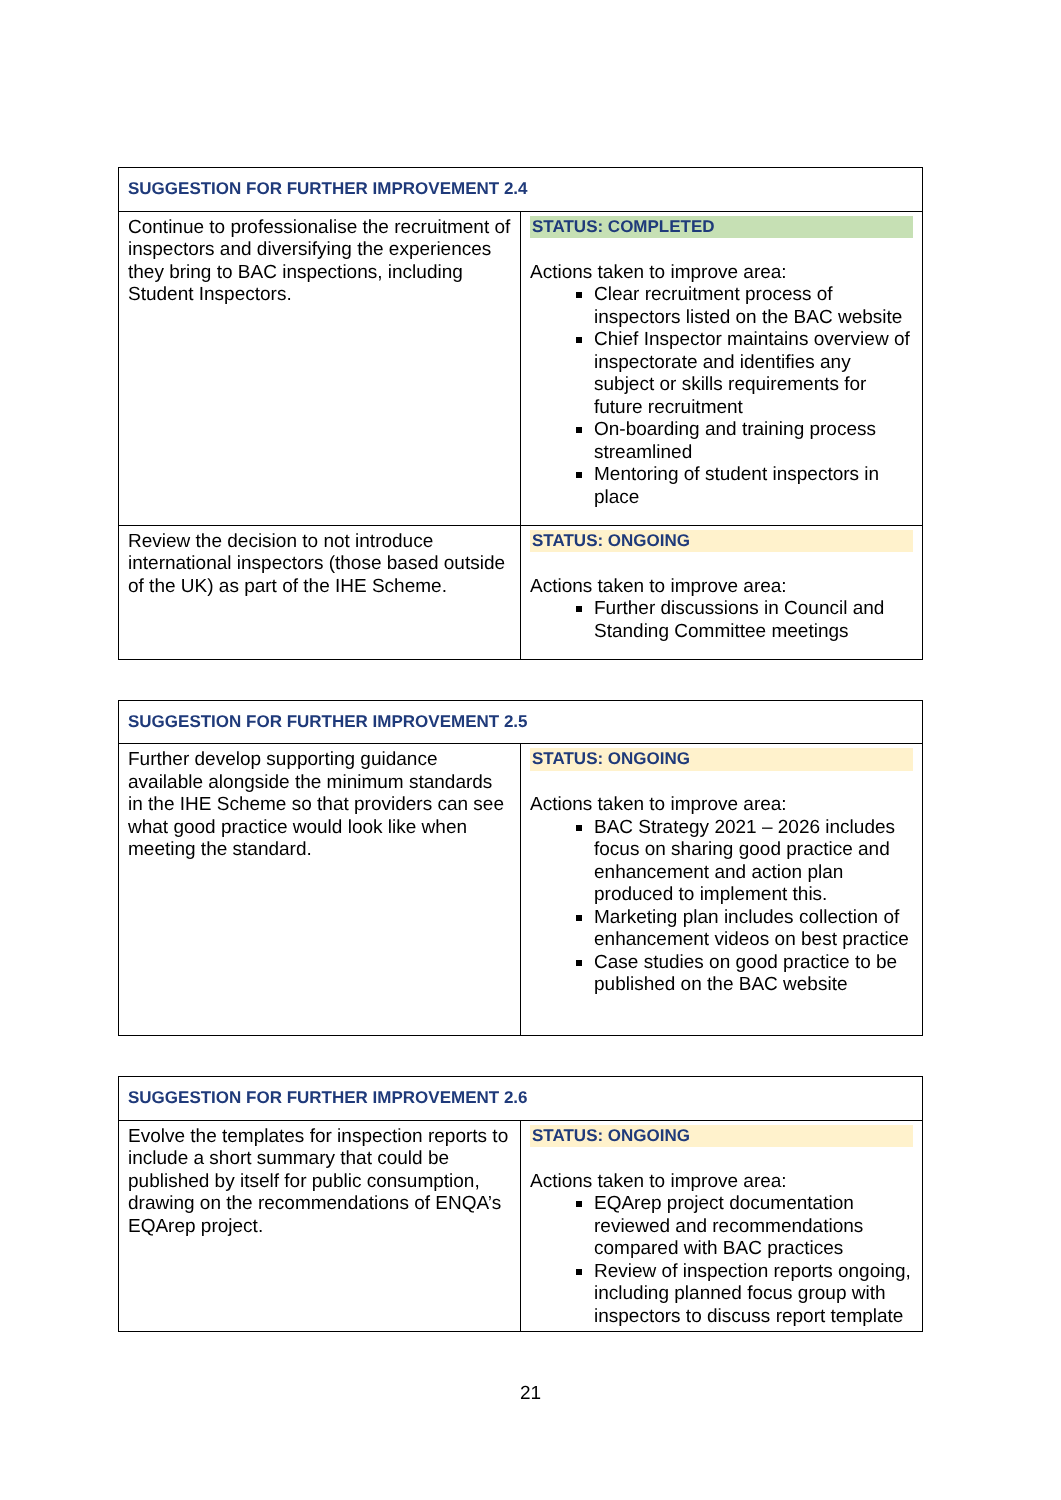| SUGGESTION FOR FURTHER IMPROVEMENT 2.4 | |
| --- | --- |
| Continue to professionalise the recruitment of inspectors and diversifying the experiences they bring to BAC inspections, including Student Inspectors. | STATUS: COMPLETED Actions taken to improve area: Clear recruitment process of inspectors listed on the BAC website Chief Inspector maintains overview of inspectorate and identifies any subject or skills requirements for future recruitment On-boarding and training process streamlined Mentoring of student inspectors in place |
| Review the decision to not introduce international inspectors (those based outside of the UK) as part of the IHE Scheme. | STATUS: ONGOING Actions taken to improve area: Further discussions in Council and Standing Committee meetings |
| SUGGESTION FOR FURTHER IMPROVEMENT 2.5 | |
| --- | --- |
| Further develop supporting guidance available alongside the minimum standards in the IHE Scheme so that providers can see what good practice would look like when meeting the standard. | STATUS: ONGOING Actions taken to improve area: BAC Strategy 2021 – 2026 includes focus on sharing good practice and enhancement and action plan produced to implement this. Marketing plan includes collection of enhancement videos on best practice Case studies on good practice to be published on the BAC website |
| SUGGESTION FOR FURTHER IMPROVEMENT 2.6 | |
| --- | --- |
| Evolve the templates for inspection reports to include a short summary that could be published by itself for public consumption, drawing on the recommendations of ENQA’s EQArep project. | STATUS: ONGOING Actions taken to improve area: EQArep project documentation reviewed and recommendations compared with BAC practices Review of inspection reports ongoing, including planned focus group with inspectors to discuss report template |
21